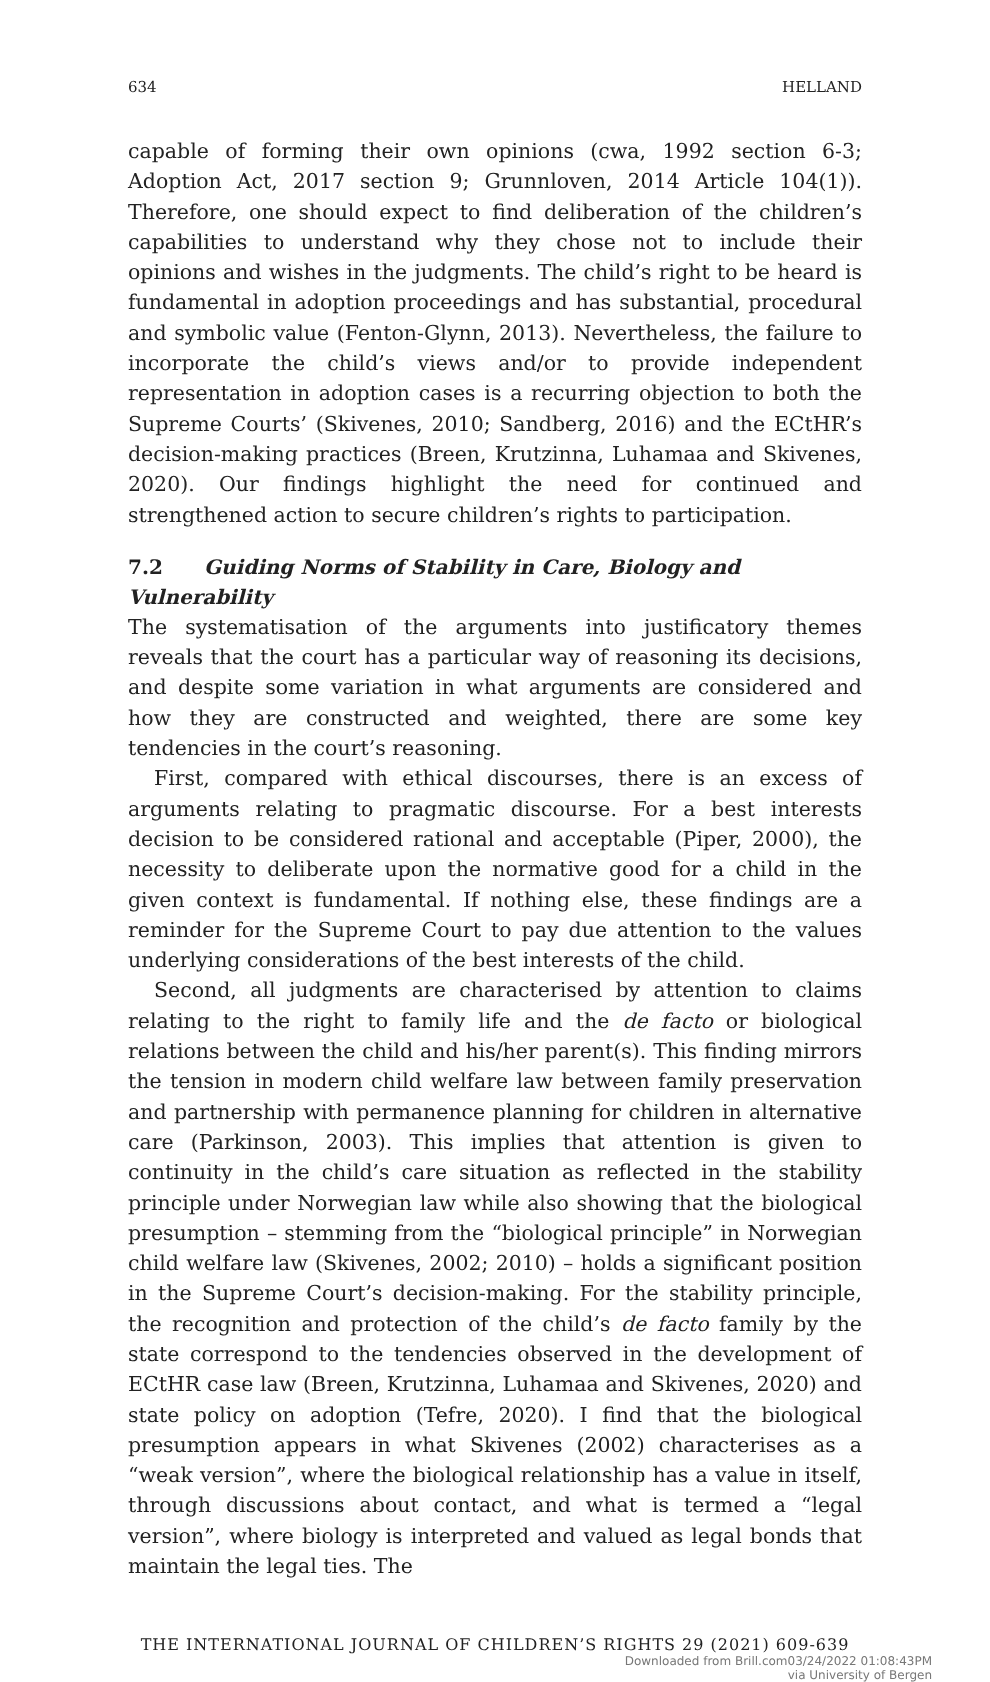634 HELLAND
capable of forming their own opinions (cwa, 1992 section 6-3; Adoption Act, 2017 section 9; Grunnloven, 2014 Article 104(1)). Therefore, one should expect to find deliberation of the children’s capabilities to understand why they chose not to include their opinions and wishes in the judgments. The child’s right to be heard is fundamental in adoption proceedings and has substantial, procedural and symbolic value (Fenton-Glynn, 2013). Nevertheless, the failure to incorporate the child’s views and/or to provide independent representation in adoption cases is a recurring objection to both the Supreme Courts’ (Skivenes, 2010; Sandberg, 2016) and the ECtHR’s decision-making practices (Breen, Krutzinna, Luhamaa and Skivenes, 2020). Our findings highlight the need for continued and strengthened action to secure children’s rights to participation.
7.2 Guiding Norms of Stability in Care, Biology and Vulnerability
The systematisation of the arguments into justificatory themes reveals that the court has a particular way of reasoning its decisions, and despite some variation in what arguments are considered and how they are constructed and weighted, there are some key tendencies in the court’s reasoning.
First, compared with ethical discourses, there is an excess of arguments relating to pragmatic discourse. For a best interests decision to be considered rational and acceptable (Piper, 2000), the necessity to deliberate upon the normative good for a child in the given context is fundamental. If nothing else, these findings are a reminder for the Supreme Court to pay due attention to the values underlying considerations of the best interests of the child.
Second, all judgments are characterised by attention to claims relating to the right to family life and the de facto or biological relations between the child and his/her parent(s). This finding mirrors the tension in modern child welfare law between family preservation and partnership with permanence planning for children in alternative care (Parkinson, 2003). This implies that attention is given to continuity in the child’s care situation as reflected in the stability principle under Norwegian law while also showing that the biological presumption – stemming from the “biological principle” in Norwegian child welfare law (Skivenes, 2002; 2010) – holds a significant position in the Supreme Court’s decision-making. For the stability principle, the recognition and protection of the child’s de facto family by the state correspond to the tendencies observed in the development of ECtHR case law (Breen, Krutzinna, Luhamaa and Skivenes, 2020) and state policy on adoption (Tefre, 2020). I find that the biological presumption appears in what Skivenes (2002) characterises as a “weak version”, where the biological relationship has a value in itself, through discussions about contact, and what is termed a “legal version”, where biology is interpreted and valued as legal bonds that maintain the legal ties. The
THE INTERNATIONAL JOURNAL OF CHILDREN’S RIGHTS 29 (2021) 609-639
Downloaded from Brill.com03/24/2022 01:08:43PM
via University of Bergen